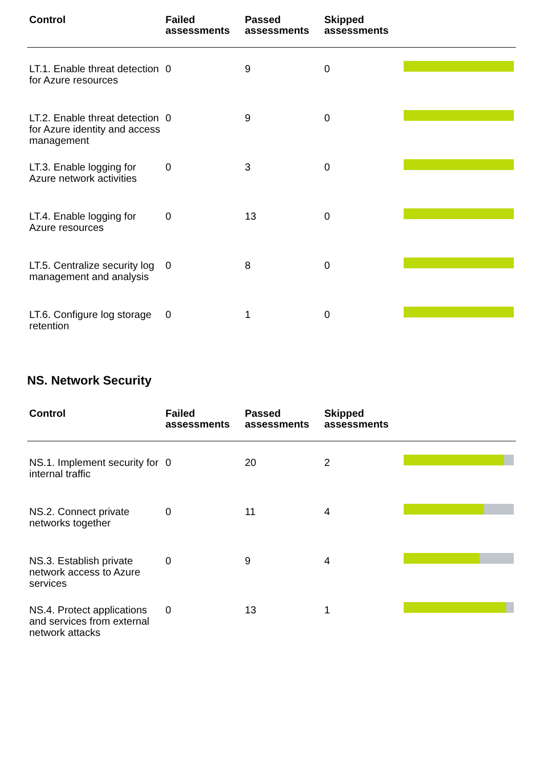| Control | Failed assessments | Passed assessments | Skipped assessments | |
| --- | --- | --- | --- | --- |
| LT.1. Enable threat detection for Azure resources | 0 | 9 | 0 | |
| LT.2. Enable threat detection for Azure identity and access management | 0 | 9 | 0 | |
| LT.3. Enable logging for Azure network activities | 0 | 3 | 0 | |
| LT.4. Enable logging for Azure resources | 0 | 13 | 0 | |
| LT.5. Centralize security log management and analysis | 0 | 8 | 0 | |
| LT.6. Configure log storage retention | 0 | 1 | 0 | |
NS. Network Security
| Control | Failed assessments | Passed assessments | Skipped assessments | |
| --- | --- | --- | --- | --- |
| NS.1. Implement security for internal traffic | 0 | 20 | 2 | |
| NS.2. Connect private networks together | 0 | 11 | 4 | |
| NS.3. Establish private network access to Azure services | 0 | 9 | 4 | |
| NS.4. Protect applications and services from external network attacks | 0 | 13 | 1 | |